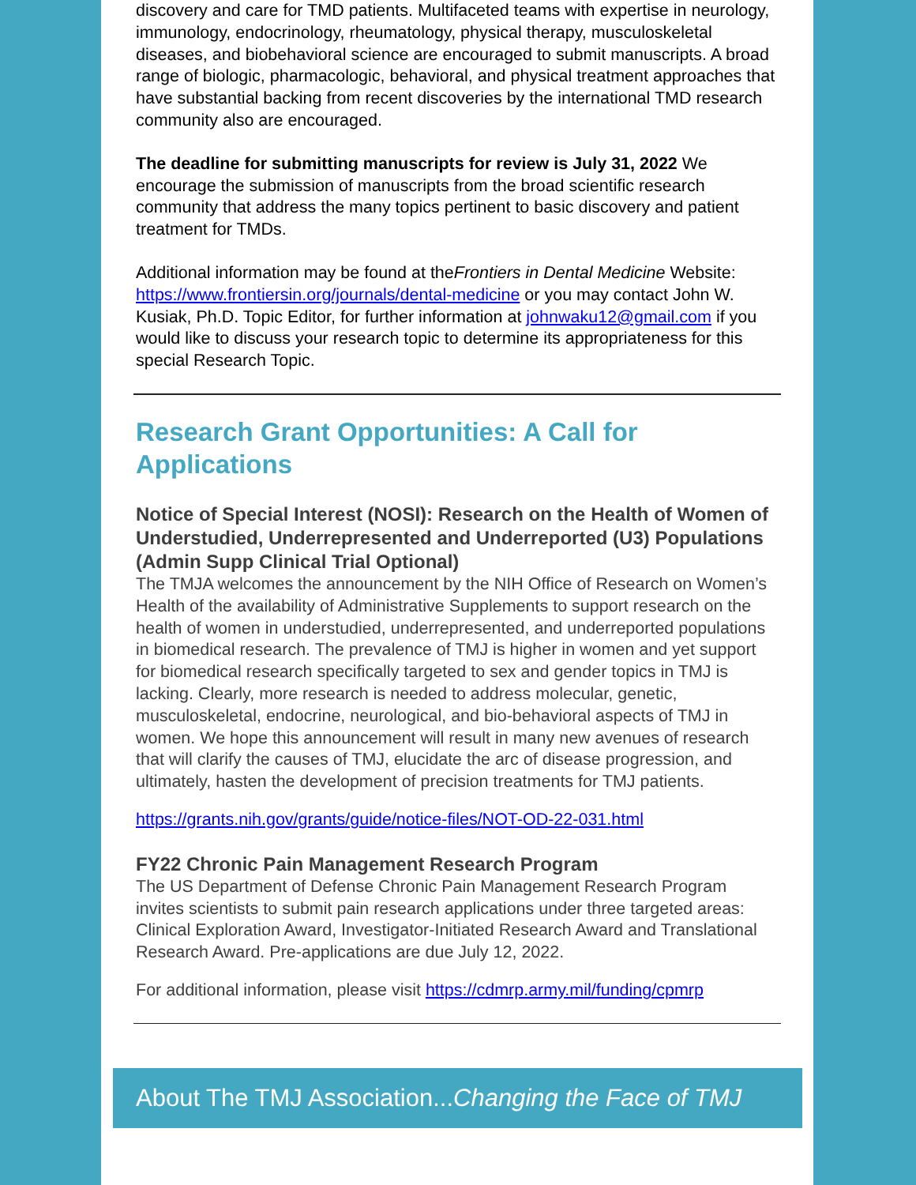discovery and care for TMD patients. Multifaceted teams with expertise in neurology, immunology, endocrinology, rheumatology, physical therapy, musculoskeletal diseases, and biobehavioral science are encouraged to submit manuscripts. A broad range of biologic, pharmacologic, behavioral, and physical treatment approaches that have substantial backing from recent discoveries by the international TMD research community also are encouraged.
The deadline for submitting manuscripts for review is July 31, 2022 We encourage the submission of manuscripts from the broad scientific research community that address the many topics pertinent to basic discovery and patient treatment for TMDs.
Additional information may be found at theFrontiers in Dental Medicine Website: https://www.frontiersin.org/journals/dental-medicine or you may contact John W. Kusiak, Ph.D. Topic Editor, for further information at johnwaku12@gmail.com if you would like to discuss your research topic to determine its appropriateness for this special Research Topic.
Research Grant Opportunities: A Call for Applications
Notice of Special Interest (NOSI): Research on the Health of Women of Understudied, Underrepresented and Underreported (U3) Populations (Admin Supp Clinical Trial Optional)
The TMJA welcomes the announcement by the NIH Office of Research on Women’s Health of the availability of Administrative Supplements to support research on the health of women in understudied, underrepresented, and underreported populations in biomedical research. The prevalence of TMJ is higher in women and yet support for biomedical research specifically targeted to sex and gender topics in TMJ is lacking. Clearly, more research is needed to address molecular, genetic, musculoskeletal, endocrine, neurological, and bio-behavioral aspects of TMJ in women. We hope this announcement will result in many new avenues of research that will clarify the causes of TMJ, elucidate the arc of disease progression, and ultimately, hasten the development of precision treatments for TMJ patients.
https://grants.nih.gov/grants/guide/notice-files/NOT-OD-22-031.html
FY22 Chronic Pain Management Research Program
The US Department of Defense Chronic Pain Management Research Program invites scientists to submit pain research applications under three targeted areas: Clinical Exploration Award, Investigator-Initiated Research Award and Translational Research Award. Pre-applications are due July 12, 2022.
For additional information, please visit https://cdmrp.army.mil/funding/cpmrp
About The TMJ Association...Changing the Face of TMJ